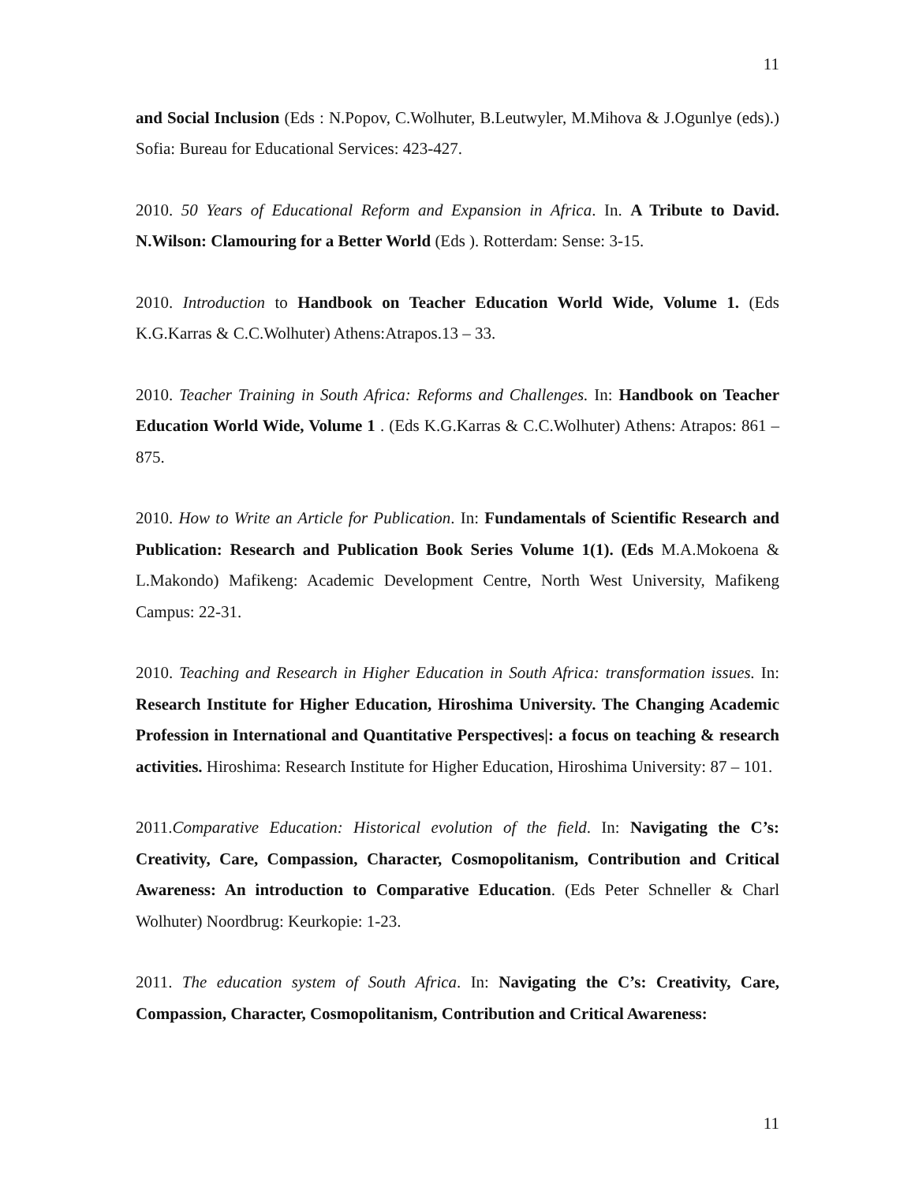11
and Social Inclusion (Eds : N.Popov, C.Wolhuter, B.Leutwyler, M.Mihova & J.Ogunlye (eds).) Sofia: Bureau for Educational Services: 423-427.
2010. 50 Years of Educational Reform and Expansion in Africa. In. A Tribute to David. N.Wilson: Clamouring for a Better World (Eds ). Rotterdam: Sense: 3-15.
2010. Introduction to Handbook on Teacher Education World Wide, Volume 1. (Eds K.G.Karras & C.C.Wolhuter) Athens:Atrapos.13 – 33.
2010. Teacher Training in South Africa: Reforms and Challenges. In: Handbook on Teacher Education World Wide, Volume 1 . (Eds K.G.Karras & C.C.Wolhuter) Athens: Atrapos: 861 – 875.
2010. How to Write an Article for Publication. In: Fundamentals of Scientific Research and Publication: Research and Publication Book Series Volume 1(1). (Eds M.A.Mokoena & L.Makondo) Mafikeng: Academic Development Centre, North West University, Mafikeng Campus: 22-31.
2010. Teaching and Research in Higher Education in South Africa: transformation issues. In: Research Institute for Higher Education, Hiroshima University. The Changing Academic Profession in International and Quantitative Perspectives|: a focus on teaching & research activities. Hiroshima: Research Institute for Higher Education, Hiroshima University: 87 – 101.
2011.Comparative Education: Historical evolution of the field. In: Navigating the C’s: Creativity, Care, Compassion, Character, Cosmopolitanism, Contribution and Critical Awareness: An introduction to Comparative Education. (Eds Peter Schneller & Charl Wolhuter) Noordbrug: Keurkopie: 1-23.
2011. The education system of South Africa. In: Navigating the C’s: Creativity, Care, Compassion, Character, Cosmopolitanism, Contribution and Critical Awareness:
11